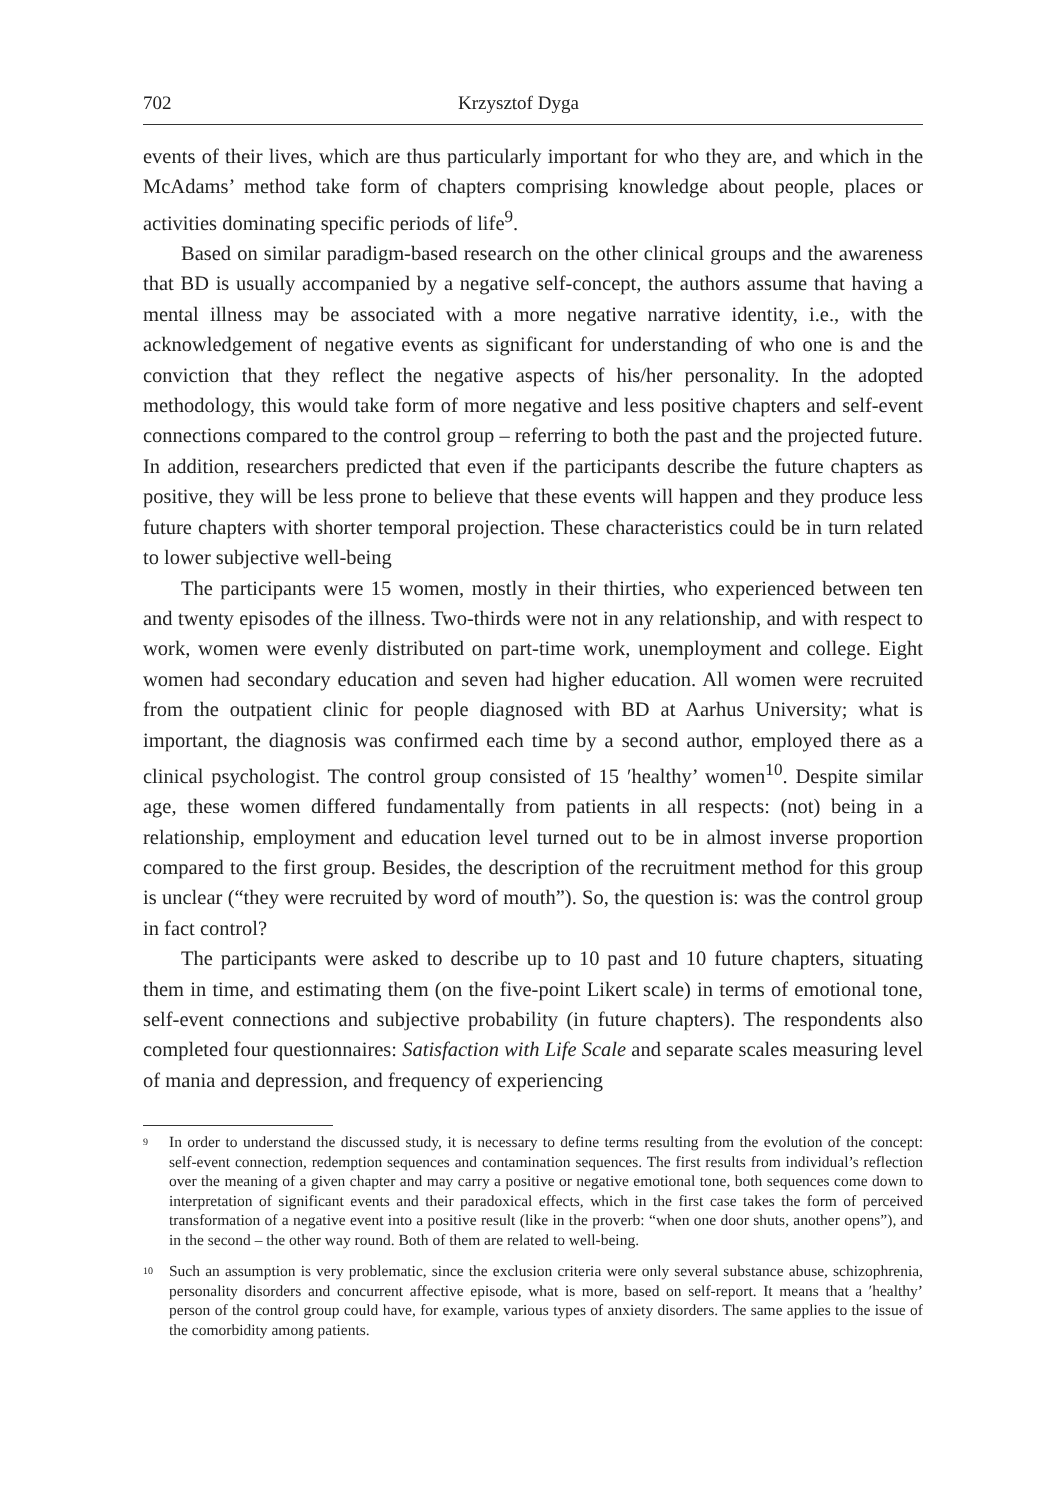702 Krzysztof Dyga
events of their lives, which are thus particularly important for who they are, and which in the McAdams’ method take form of chapters comprising knowledge about people, places or activities dominating specific periods of life<sup>9</sup>.
Based on similar paradigm-based research on the other clinical groups and the awareness that BD is usually accompanied by a negative self-concept, the authors assume that having a mental illness may be associated with a more negative narrative identity, i.e., with the acknowledgement of negative events as significant for understanding of who one is and the conviction that they reflect the negative aspects of his/her personality. In the adopted methodology, this would take form of more negative and less positive chapters and self-event connections compared to the control group – referring to both the past and the projected future. In addition, researchers predicted that even if the participants describe the future chapters as positive, they will be less prone to believe that these events will happen and they produce less future chapters with shorter temporal projection. These characteristics could be in turn related to lower subjective well-being
The participants were 15 women, mostly in their thirties, who experienced between ten and twenty episodes of the illness. Two-thirds were not in any relationship, and with respect to work, women were evenly distributed on part-time work, unemployment and college. Eight women had secondary education and seven had higher education. All women were recruited from the outpatient clinic for people diagnosed with BD at Aarhus University; what is important, the diagnosis was confirmed each time by a second author, employed there as a clinical psychologist. The control group consisted of 15 ʹhealthy’ women<sup>10</sup>. Despite similar age, these women differed fundamentally from patients in all respects: (not) being in a relationship, employment and education level turned out to be in almost inverse proportion compared to the first group. Besides, the description of the recruitment method for this group is unclear (“they were recruited by word of mouth”). So, the question is: was the control group in fact control?
The participants were asked to describe up to 10 past and 10 future chapters, situating them in time, and estimating them (on the five-point Likert scale) in terms of emotional tone, self-event connections and subjective probability (in future chapters). The respondents also completed four questionnaires: Satisfaction with Life Scale and separate scales measuring level of mania and depression, and frequency of experiencing
<sup>9</sup> In order to understand the discussed study, it is necessary to define terms resulting from the evolution of the concept: self-event connection, redemption sequences and contamination sequences. The first results from individual’s reflection over the meaning of a given chapter and may carry a positive or negative emotional tone, both sequences come down to interpretation of significant events and their paradoxical effects, which in the first case takes the form of perceived transformation of a negative event into a positive result (like in the proverb: “when one door shuts, another opens”), and in the second – the other way round. Both of them are related to well-being.
<sup>10</sup> Such an assumption is very problematic, since the exclusion criteria were only several substance abuse, schizophrenia, personality disorders and concurrent affective episode, what is more, based on self-report. It means that a ʹhealthy’ person of the control group could have, for example, various types of anxiety disorders. The same applies to the issue of the comorbidity among patients.